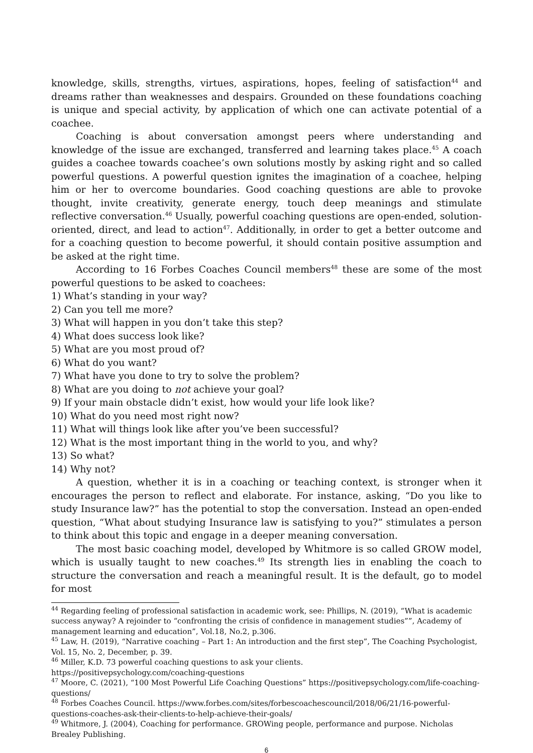knowledge, skills, strengths, virtues, aspirations, hopes, feeling of satisfaction<sup>44</sup> and dreams rather than weaknesses and despairs. Grounded on these foundations coaching is unique and special activity, by application of which one can activate potential of a coachee.
Coaching is about conversation amongst peers where understanding and knowledge of the issue are exchanged, transferred and learning takes place.<sup>45</sup> A coach guides a coachee towards coachee’s own solutions mostly by asking right and so called powerful questions. A powerful question ignites the imagination of a coachee, helping him or her to overcome boundaries. Good coaching questions are able to provoke thought, invite creativity, generate energy, touch deep meanings and stimulate reflective conversation.<sup>46</sup> Usually, powerful coaching questions are open-ended, solution-oriented, direct, and lead to action<sup>47</sup>. Additionally, in order to get a better outcome and for a coaching question to become powerful, it should contain positive assumption and be asked at the right time.
According to 16 Forbes Coaches Council members<sup>48</sup> these are some of the most powerful questions to be asked to coachees:
1) What’s standing in your way?
2) Can you tell me more?
3) What will happen in you don’t take this step?
4) What does success look like?
5) What are you most proud of?
6) What do you want?
7) What have you done to try to solve the problem?
8) What are you doing to not achieve your goal?
9) If your main obstacle didn’t exist, how would your life look like?
10) What do you need most right now?
11) What will things look like after you’ve been successful?
12) What is the most important thing in the world to you, and why?
13) So what?
14) Why not?
A question, whether it is in a coaching or teaching context, is stronger when it encourages the person to reflect and elaborate. For instance, asking, “Do you like to study Insurance law?” has the potential to stop the conversation. Instead an open-ended question, “What about studying Insurance law is satisfying to you?” stimulates a person to think about this topic and engage in a deeper meaning conversation.
The most basic coaching model, developed by Whitmore is so called GROW model, which is usually taught to new coaches.<sup>49</sup> Its strength lies in enabling the coach to structure the conversation and reach a meaningful result. It is the default, go to model for most
<sup>44</sup> Regarding feeling of professional satisfaction in academic work, see: Phillips, N. (2019), “What is academic success anyway? A rejoinder to “confronting the crisis of confidence in management studies””, Academy of management learning and education”, Vol.18, No.2, p.306.
<sup>45</sup> Law, H. (2019), “Narrative coaching – Part 1: An introduction and the first step”, The Coaching Psychologist, Vol. 15, No. 2, December, p. 39.
<sup>46</sup> Miller, K.D. 73 powerful coaching questions to ask your clients.
https://positivepsychology.com/coaching-questions
<sup>47</sup> Moore, C. (2021), “100 Most Powerful Life Coaching Questions” https://positivepsychology.com/life-coaching-questions/
<sup>48</sup> Forbes Coaches Council. https://www.forbes.com/sites/forbescoachescouncil/2018/06/21/16-powerful-questions-coaches-ask-their-clients-to-help-achieve-their-goals/
<sup>49</sup> Whitmore, J. (2004), Coaching for performance. GROWing people, performance and purpose. Nicholas Brealey Publishing.
6